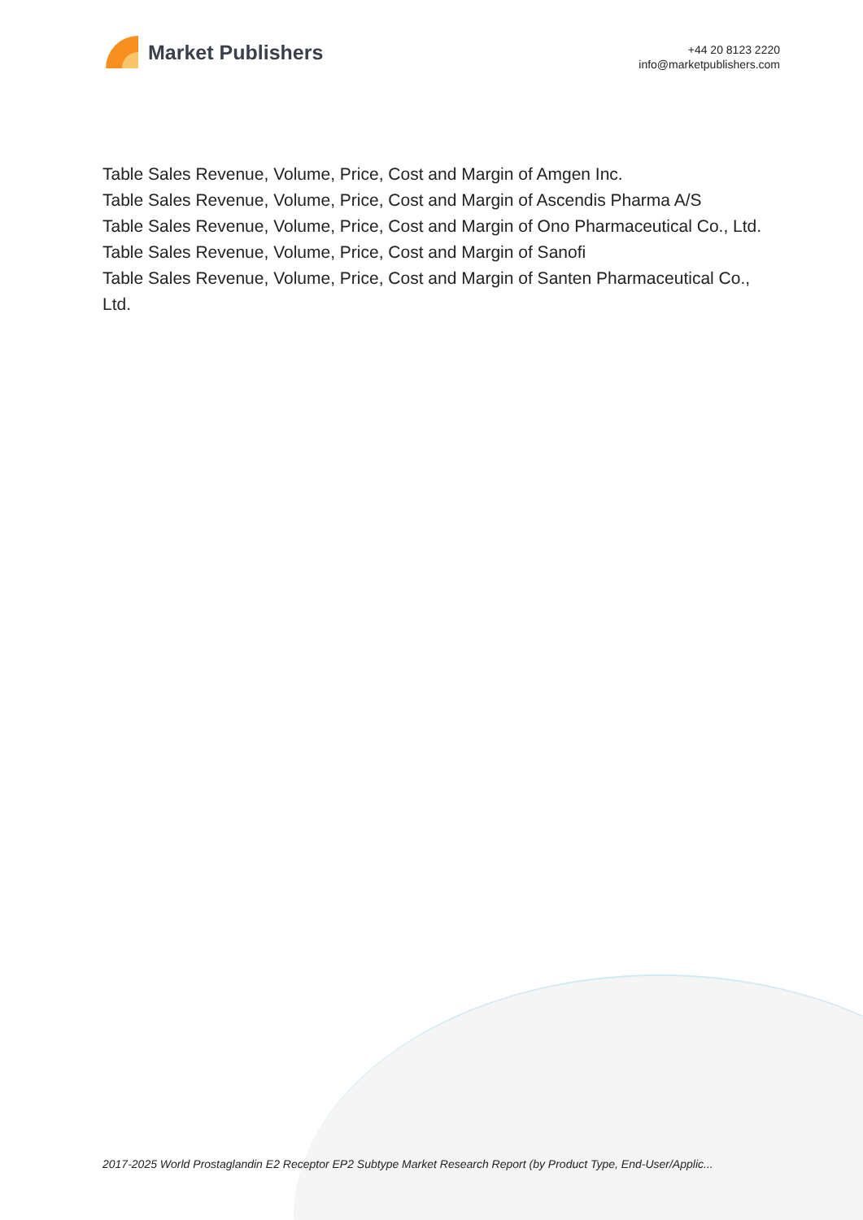Market Publishers
+44 20 8123 2220
info@marketpublishers.com
Table Sales Revenue, Volume, Price, Cost and Margin of Amgen Inc.
Table Sales Revenue, Volume, Price, Cost and Margin of Ascendis Pharma A/S
Table Sales Revenue, Volume, Price, Cost and Margin of Ono Pharmaceutical Co., Ltd.
Table Sales Revenue, Volume, Price, Cost and Margin of Sanofi
Table Sales Revenue, Volume, Price, Cost and Margin of Santen Pharmaceutical Co., Ltd.
2017-2025 World Prostaglandin E2 Receptor EP2 Subtype Market Research Report (by Product Type, End-User/Applic...